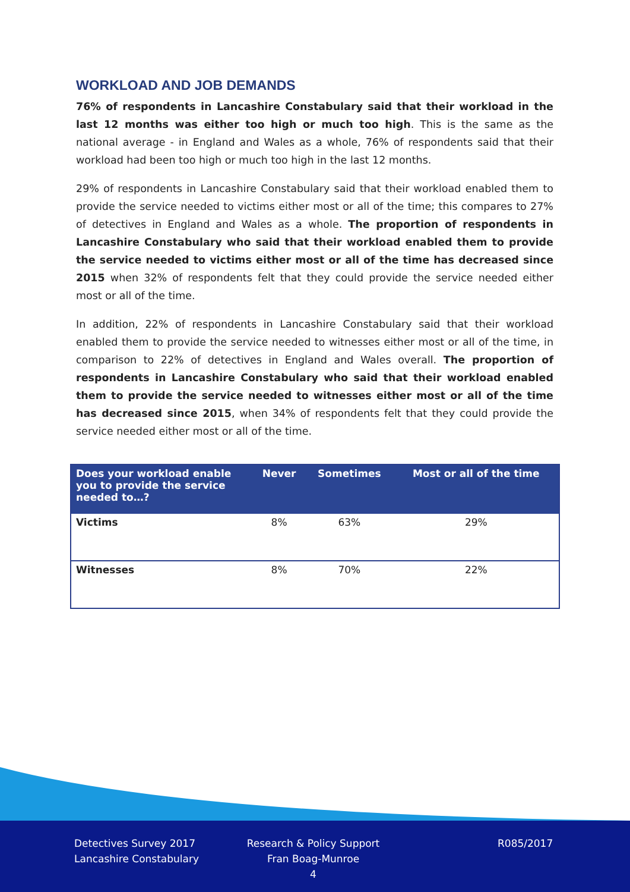WORKLOAD AND JOB DEMANDS
76% of respondents in Lancashire Constabulary said that their workload in the last 12 months was either too high or much too high. This is the same as the national average - in England and Wales as a whole, 76% of respondents said that their workload had been too high or much too high in the last 12 months.
29% of respondents in Lancashire Constabulary said that their workload enabled them to provide the service needed to victims either most or all of the time; this compares to 27% of detectives in England and Wales as a whole. The proportion of respondents in Lancashire Constabulary who said that their workload enabled them to provide the service needed to victims either most or all of the time has decreased since 2015 when 32% of respondents felt that they could provide the service needed either most or all of the time.
In addition, 22% of respondents in Lancashire Constabulary said that their workload enabled them to provide the service needed to witnesses either most or all of the time, in comparison to 22% of detectives in England and Wales overall. The proportion of respondents in Lancashire Constabulary who said that their workload enabled them to provide the service needed to witnesses either most or all of the time has decreased since 2015, when 34% of respondents felt that they could provide the service needed either most or all of the time.
| Does your workload enable you to provide the service needed to…? | Never | Sometimes | Most or all of the time |
| --- | --- | --- | --- |
| Victims | 8% | 63% | 29% |
| Witnesses | 8% | 70% | 22% |
Detectives Survey 2017
Lancashire Constabulary
Research & Policy Support
Fran Boag-Munroe
4
R085/2017